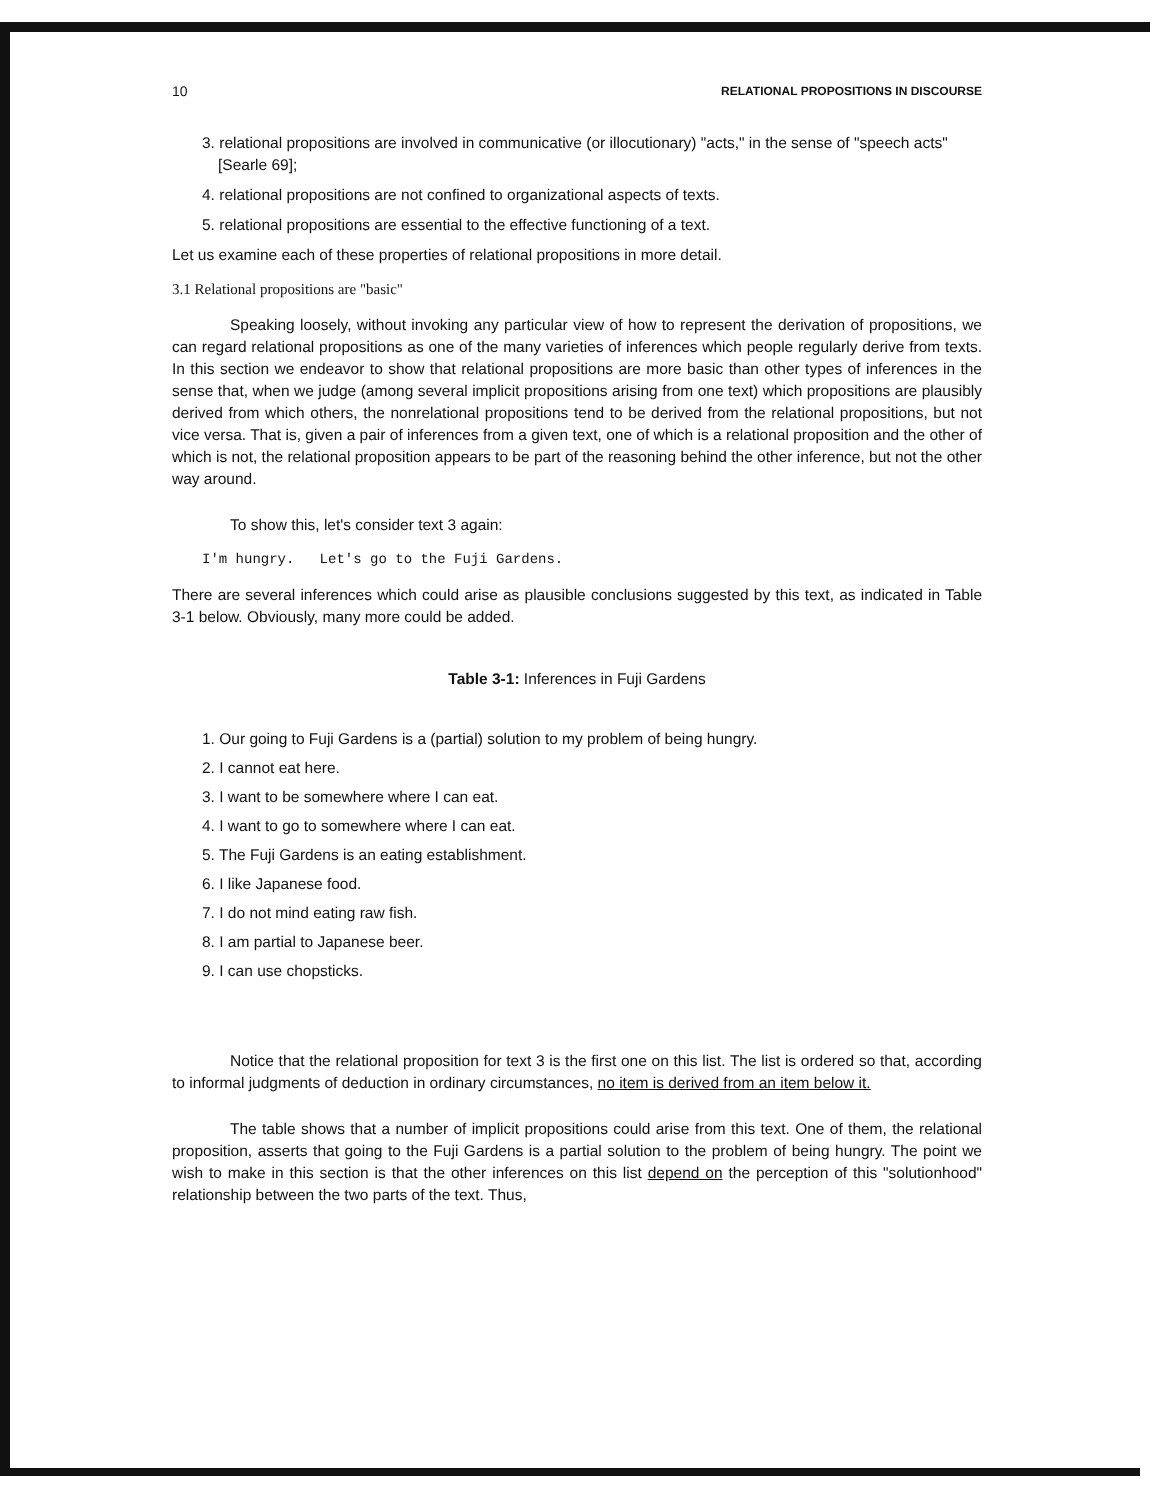10 RELATIONAL PROPOSITIONS IN DISCOURSE
3. relational propositions are involved in communicative (or illocutionary) "acts," in the sense of "speech acts" [Searle 69];
4. relational propositions are not confined to organizational aspects of texts.
5. relational propositions are essential to the effective functioning of a text.
Let us examine each of these properties of relational propositions in more detail.
3.1 Relational propositions are "basic"
Speaking loosely, without invoking any particular view of how to represent the derivation of propositions, we can regard relational propositions as one of the many varieties of inferences which people regularly derive from texts. In this section we endeavor to show that relational propositions are more basic than other types of inferences in the sense that, when we judge (among several implicit propositions arising from one text) which propositions are plausibly derived from which others, the nonrelational propositions tend to be derived from the relational propositions, but not vice versa. That is, given a pair of inferences from a given text, one of which is a relational proposition and the other of which is not, the relational proposition appears to be part of the reasoning behind the other inference, but not the other way around.
To show this, let's consider text 3 again:
I'm hungry. Let's go to the Fuji Gardens.
There are several inferences which could arise as plausible conclusions suggested by this text, as indicated in Table 3-1 below. Obviously, many more could be added.
Table 3-1: Inferences in Fuji Gardens
1. Our going to Fuji Gardens is a (partial) solution to my problem of being hungry.
2. I cannot eat here.
3. I want to be somewhere where I can eat.
4. I want to go to somewhere where I can eat.
5. The Fuji Gardens is an eating establishment.
6. I like Japanese food.
7. I do not mind eating raw fish.
8. I am partial to Japanese beer.
9. I can use chopsticks.
Notice that the relational proposition for text 3 is the first one on this list. The list is ordered so that, according to informal judgments of deduction in ordinary circumstances, no item is derived from an item below it.
The table shows that a number of implicit propositions could arise from this text. One of them, the relational proposition, asserts that going to the Fuji Gardens is a partial solution to the problem of being hungry. The point we wish to make in this section is that the other inferences on this list depend on the perception of this "solutionhood" relationship between the two parts of the text. Thus,